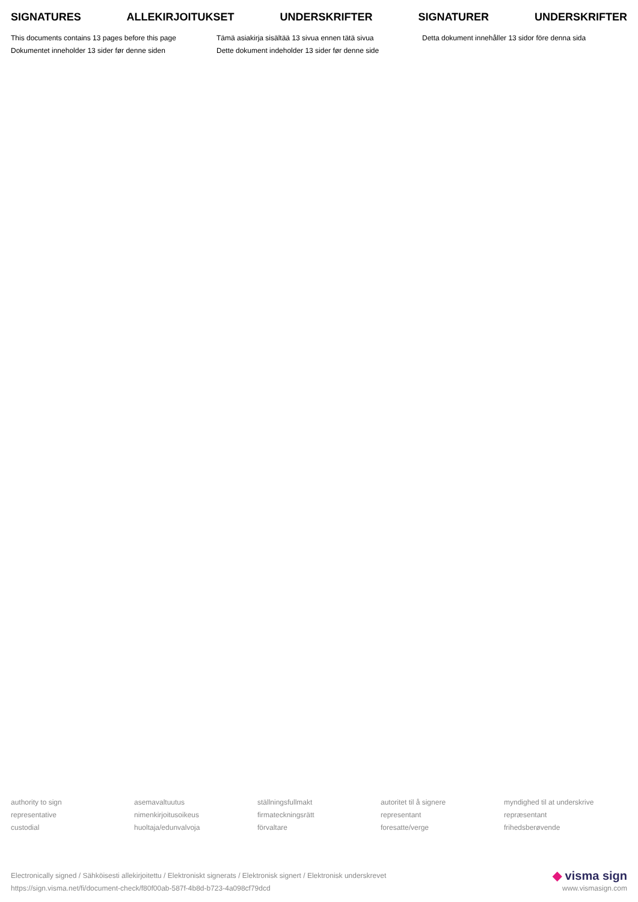SIGNATURES ALLEKIRJOITUKSET UNDERSKRIFTER SIGNATURER UNDERSKRIFTER
This documents contains 13 pages before this page
Dokumentet inneholder 13 sider før denne siden
Tämä asiakirja sisältää 13 sivua ennen tätä sivua
Dette dokument indeholder 13 sider før denne side
Detta dokument innehåller 13 sidor före denna sida
authority to sign
representative
custodial
asemavaltuutus
nimenkirjoitusoikeus
huoltaja/edunvalvoja
ställningsfullmakt
firmateckningsrätt
förvaltare
autoritet til å signere
representant
foresatte/verge
myndighed til at underskrive
repræsentant
frihedsberøvende
Electronically signed / Sähköisesti allekirjoitettu / Elektroniskt signerats / Elektronisk signert / Elektronisk underskrevet
https://sign.visma.net/fi/document-check/f80f00ab-587f-4b8d-b723-4a098cf79dcd
◆ visma sign
www.vismasign.com